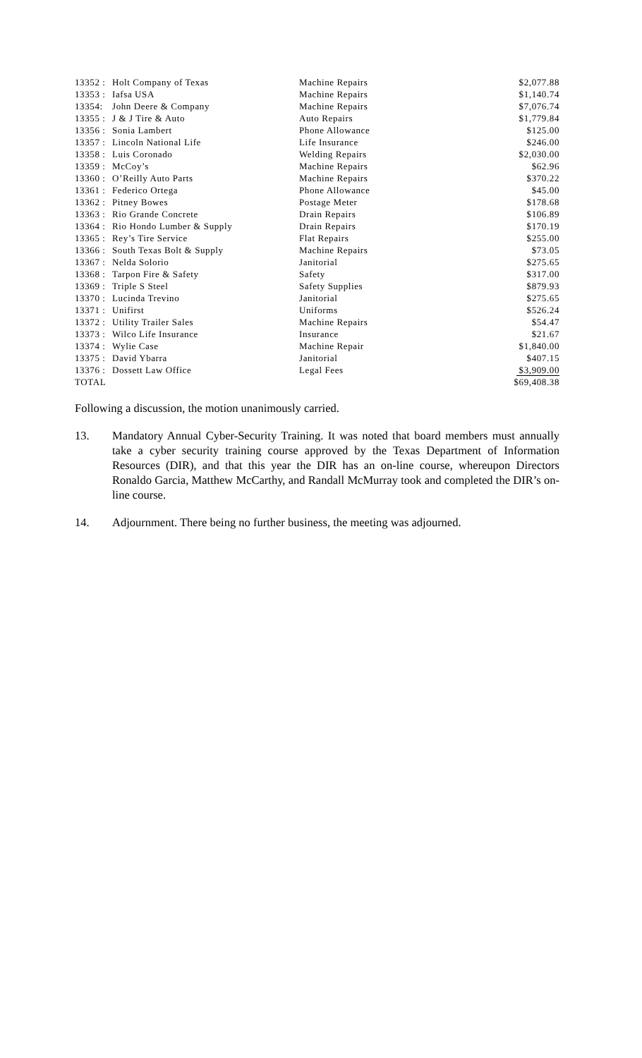| 13352 : | Holt Company of Texas | Machine Repairs | $2,077.88 |
| 13353 : | Iafsa USA | Machine Repairs | $1,140.74 |
| 13354: | John Deere & Company | Machine Repairs | $7,076.74 |
| 13355 : | J & J Tire & Auto | Auto Repairs | $1,779.84 |
| 13356 : | Sonia Lambert | Phone Allowance | $125.00 |
| 13357 : | Lincoln National Life | Life Insurance | $246.00 |
| 13358 : | Luis Coronado | Welding Repairs | $2,030.00 |
| 13359 : | McCoy’s | Machine Repairs | $62.96 |
| 13360 : | O’Reilly Auto Parts | Machine Repairs | $370.22 |
| 13361 : | Federico Ortega | Phone Allowance | $45.00 |
| 13362 : | Pitney Bowes | Postage Meter | $178.68 |
| 13363 : | Rio Grande Concrete | Drain Repairs | $106.89 |
| 13364 : | Rio Hondo Lumber & Supply | Drain Repairs | $170.19 |
| 13365 : | Rey’s Tire Service | Flat Repairs | $255.00 |
| 13366 : | South Texas Bolt & Supply | Machine Repairs | $73.05 |
| 13367 : | Nelda Solorio | Janitorial | $275.65 |
| 13368 : | Tarpon Fire & Safety | Safety | $317.00 |
| 13369 : | Triple S Steel | Safety Supplies | $879.93 |
| 13370 : | Lucinda Trevino | Janitorial | $275.65 |
| 13371 : | Unifirst | Uniforms | $526.24 |
| 13372 : | Utility Trailer Sales | Machine Repairs | $54.47 |
| 13373 : | Wilco Life Insurance | Insurance | $21.67 |
| 13374 : | Wylie Case | Machine Repair | $1,840.00 |
| 13375 : | David Ybarra | Janitorial | $407.15 |
| 13376 : | Dossett Law Office | Legal Fees | $3,909.00 |
| TOTAL | | | $69,408.38 |
Following a discussion, the motion unanimously carried.
13. Mandatory Annual Cyber-Security Training. It was noted that board members must annually take a cyber security training course approved by the Texas Department of Information Resources (DIR), and that this year the DIR has an on-line course, whereupon Directors Ronaldo Garcia, Matthew McCarthy, and Randall McMurray took and completed the DIR’s on-line course.
14. Adjournment. There being no further business, the meeting was adjourned.